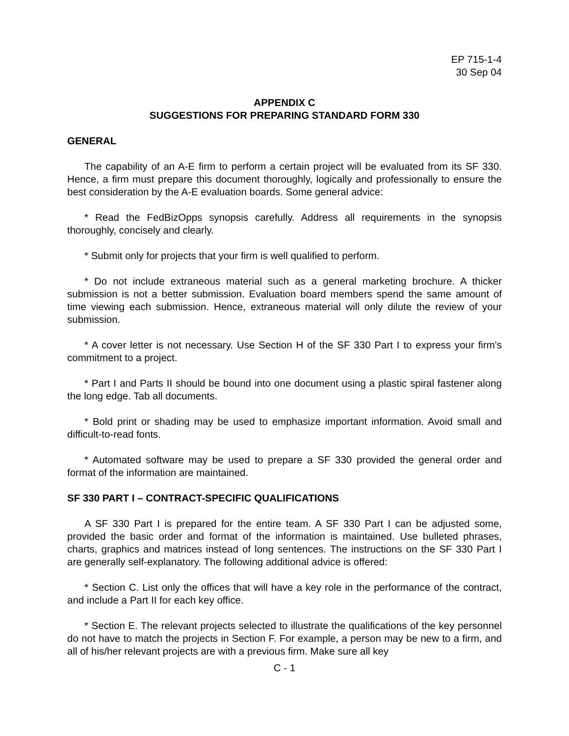EP 715-1-4
30 Sep 04
APPENDIX C
SUGGESTIONS FOR PREPARING STANDARD FORM 330
GENERAL
The capability of an A-E firm to perform a certain project will be evaluated from its SF 330. Hence, a firm must prepare this document thoroughly, logically and professionally to ensure the best consideration by the A-E evaluation boards. Some general advice:
* Read the FedBizOpps synopsis carefully. Address all requirements in the synopsis thoroughly, concisely and clearly.
* Submit only for projects that your firm is well qualified to perform.
* Do not include extraneous material such as a general marketing brochure. A thicker submission is not a better submission. Evaluation board members spend the same amount of time viewing each submission. Hence, extraneous material will only dilute the review of your submission.
* A cover letter is not necessary. Use Section H of the SF 330 Part I to express your firm's commitment to a project.
* Part I and Parts II should be bound into one document using a plastic spiral fastener along the long edge. Tab all documents.
* Bold print or shading may be used to emphasize important information. Avoid small and difficult-to-read fonts.
* Automated software may be used to prepare a SF 330 provided the general order and format of the information are maintained.
SF 330 PART I – CONTRACT-SPECIFIC QUALIFICATIONS
A SF 330 Part I is prepared for the entire team. A SF 330 Part I can be adjusted some, provided the basic order and format of the information is maintained. Use bulleted phrases, charts, graphics and matrices instead of long sentences. The instructions on the SF 330 Part I are generally self-explanatory. The following additional advice is offered:
* Section C. List only the offices that will have a key role in the performance of the contract, and include a Part II for each key office.
* Section E. The relevant projects selected to illustrate the qualifications of the key personnel do not have to match the projects in Section F. For example, a person may be new to a firm, and all of his/her relevant projects are with a previous firm. Make sure all key
C - 1